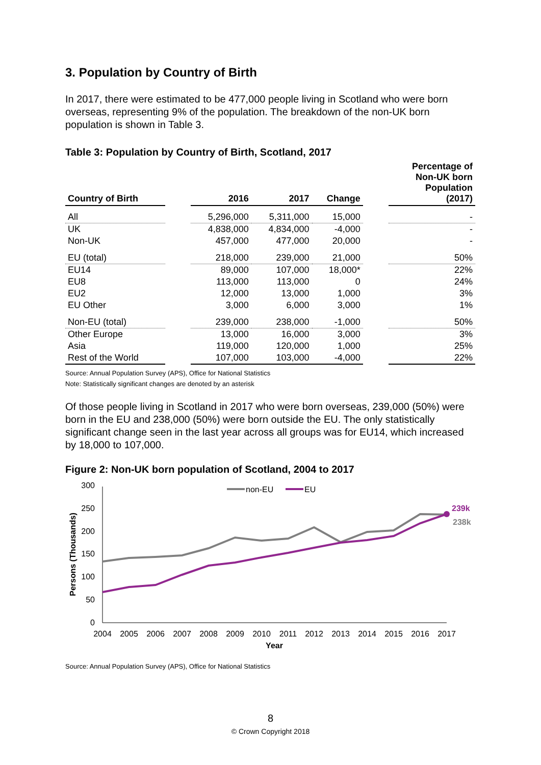3. Population by Country of Birth
In 2017, there were estimated to be 477,000 people living in Scotland who were born overseas, representing 9% of the population. The breakdown of the non-UK born population is shown in Table 3.
Table 3: Population by Country of Birth, Scotland, 2017
| Country of Birth | | 2016 | 2017 | Change | | Percentage of Non-UK born Population (2017) |
| --- | --- | --- | --- | --- | --- | --- |
| All | | 5,296,000 | 5,311,000 | 15,000 | | - |
| UK | | 4,838,000 | 4,834,000 | -4,000 | | - |
| Non-UK | | 457,000 | 477,000 | 20,000 | | - |
| EU (total) | | 218,000 | 239,000 | 21,000 | | 50% |
| EU14 | | 89,000 | 107,000 | 18,000* | | 22% |
| EU8 | | 113,000 | 113,000 | 0 | | 24% |
| EU2 | | 12,000 | 13,000 | 1,000 | | 3% |
| EU Other | | 3,000 | 6,000 | 3,000 | | 1% |
| Non-EU (total) | | 239,000 | 238,000 | -1,000 | | 50% |
| Other Europe | | 13,000 | 16,000 | 3,000 | | 3% |
| Asia | | 119,000 | 120,000 | 1,000 | | 25% |
| Rest of the World | | 107,000 | 103,000 | -4,000 | | 22% |
Source: Annual Population Survey (APS), Office for National Statistics
Note: Statistically significant changes are denoted by an asterisk
Of those people living in Scotland in 2017 who were born overseas, 239,000 (50%) were born in the EU and 238,000 (50%) were born outside the EU. The only statistically significant change seen in the last year across all groups was for EU14, which increased by 18,000 to 107,000.
Figure 2: Non-UK born population of Scotland, 2004 to 2017
300
250
200
150
100
50
0
2004
2005
2006
2007
2008
2009
2010
2011
2012
2013
2014
2015
2016
2017
Year
Persons (Thousands)
239k
238k
non-EU
EU
Source: Annual Population Survey (APS), Office for National Statistics
8
© Crown Copyright 2018